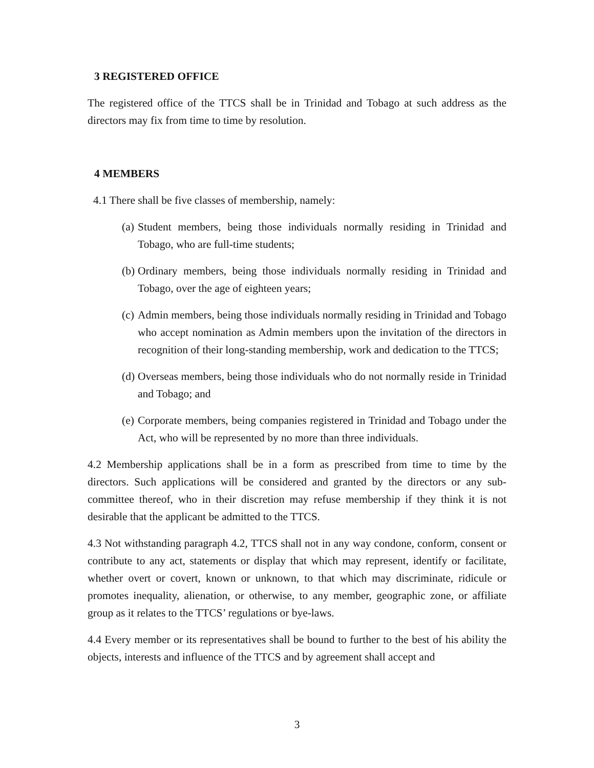3 REGISTERED OFFICE
The registered office of the TTCS shall be in Trinidad and Tobago at such address as the directors may fix from time to time by resolution.
4 MEMBERS
4.1 There shall be five classes of membership, namely:
(a) Student members, being those individuals normally residing in Trinidad and Tobago, who are full-time students;
(b) Ordinary members, being those individuals normally residing in Trinidad and Tobago, over the age of eighteen years;
(c) Admin members, being those individuals normally residing in Trinidad and Tobago who accept nomination as Admin members upon the invitation of the directors in recognition of their long-standing membership, work and dedication to the TTCS;
(d) Overseas members, being those individuals who do not normally reside in Trinidad and Tobago; and
(e) Corporate members, being companies registered in Trinidad and Tobago under the Act, who will be represented by no more than three individuals.
4.2 Membership applications shall be in a form as prescribed from time to time by the directors. Such applications will be considered and granted by the directors or any sub-committee thereof, who in their discretion may refuse membership if they think it is not desirable that the applicant be admitted to the TTCS.
4.3 Not withstanding paragraph 4.2, TTCS shall not in any way condone, conform, consent or contribute to any act, statements or display that which may represent, identify or facilitate, whether overt or covert, known or unknown, to that which may discriminate, ridicule or promotes inequality, alienation, or otherwise, to any member, geographic zone, or affiliate group as it relates to the TTCS’ regulations or bye-laws.
4.4 Every member or its representatives shall be bound to further to the best of his ability the objects, interests and influence of the TTCS and by agreement shall accept and
3